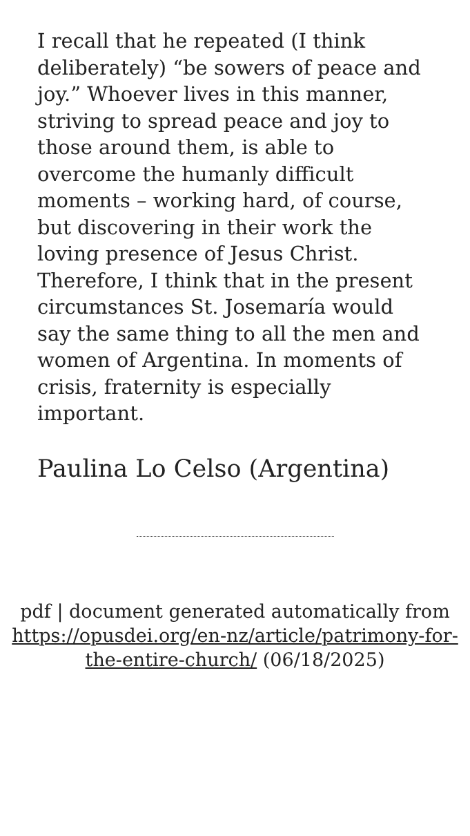I recall that he repeated (I think deliberately) “be sowers of peace and joy.” Whoever lives in this manner, striving to spread peace and joy to those around them, is able to overcome the humanly difficult moments – working hard, of course, but discovering in their work the loving presence of Jesus Christ. Therefore, I think that in the present circumstances St. Josemaría would say the same thing to all the men and women of Argentina. In moments of crisis, fraternity is especially important.
Paulina Lo Celso (Argentina)
pdf | document generated automatically from https://opusdei.org/en-nz/article/patrimony-for-the-entire-church/ (06/18/2025)